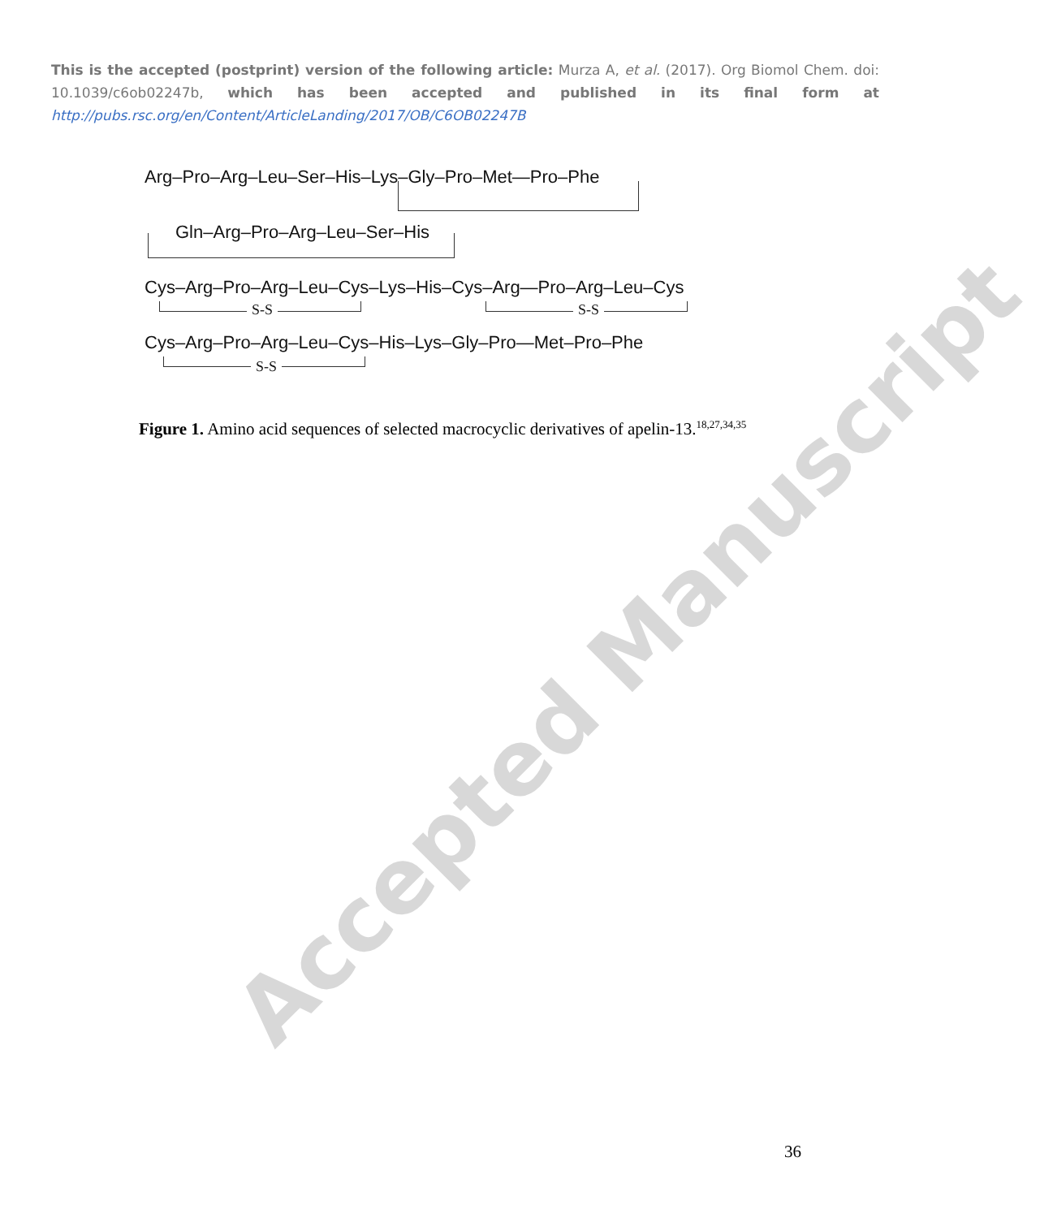This is the accepted (postprint) version of the following article: Murza A, et al. (2017). Org Biomol Chem. doi: 10.1039/c6ob02247b, which has been accepted and published in its final form at http://pubs.rsc.org/en/Content/ArticleLanding/2017/OB/C6OB02247B
Arg–Pro–Arg–Leu–Ser–His–Lys–Gly–Pro–Met—Pro–Phe
Gln–Arg–Pro–Arg–Leu–Ser–His
Cys–Arg–Pro–Arg–Leu–Cys–Lys–His–Cys–Arg—Pro–Arg–Leu–Cys
S-S S-S
Cys–Arg–Pro–Arg–Leu–Cys–His–Lys–Gly–Pro—Met–Pro–Phe
S-S
Figure 1. Amino acid sequences of selected macrocyclic derivatives of apelin-13.<sup>18,27,34,35</sup>
Accepted Manuscript
36